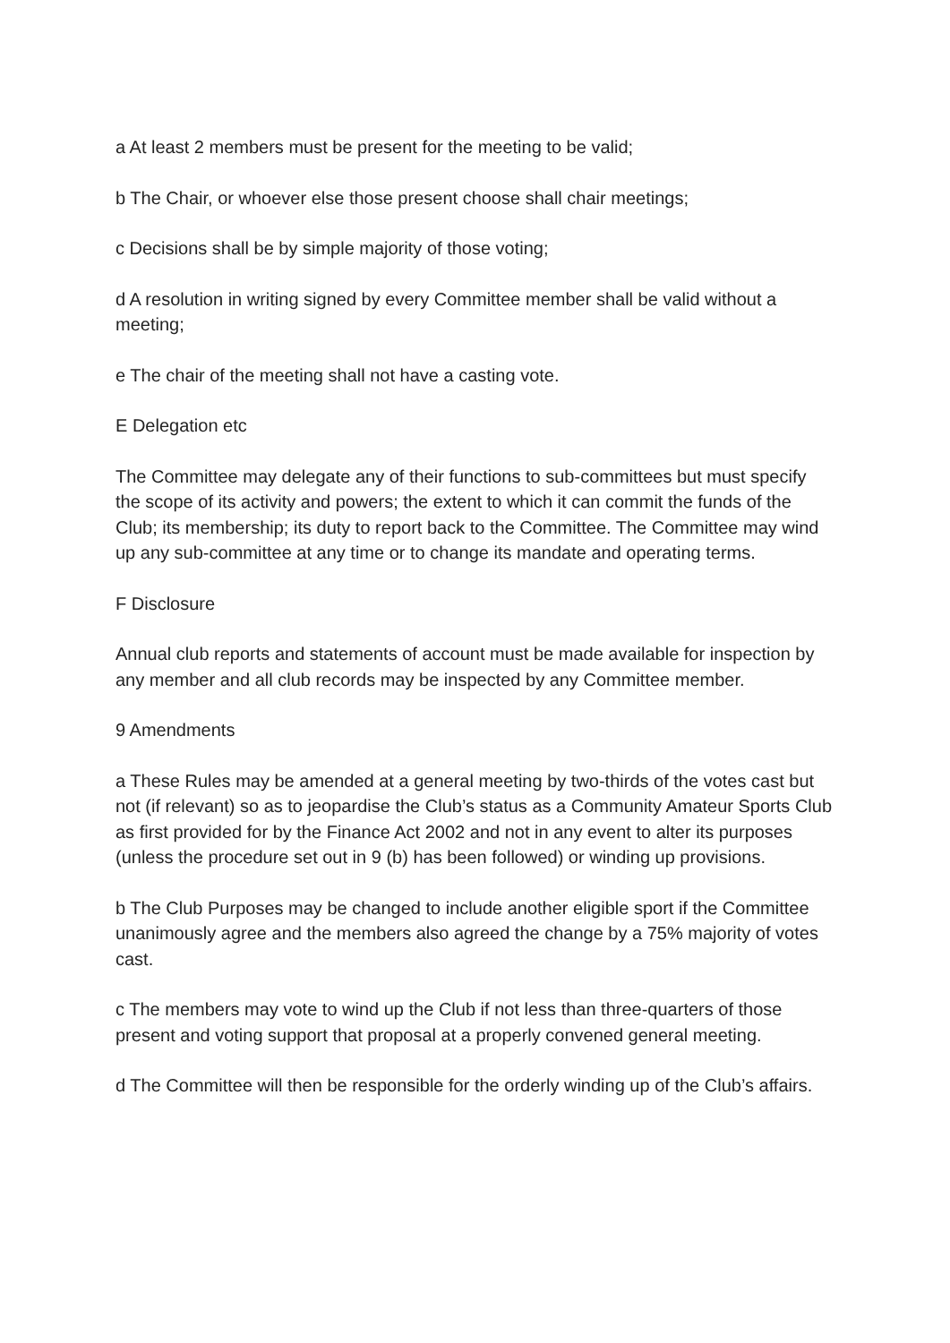a At least 2 members must be present for the meeting to be valid;
b The Chair, or whoever else those present choose shall chair meetings;
c Decisions shall be by simple majority of those voting;
d A resolution in writing signed by every Committee member shall be valid without a meeting;
e The chair of the meeting shall not have a casting vote.
E Delegation etc
The Committee may delegate any of their functions to sub-committees but must specify the scope of its activity and powers; the extent to which it can commit the funds of the Club; its membership; its duty to report back to the Committee. The Committee may wind up any sub-committee at any time or to change its mandate and operating terms.
F Disclosure
Annual club reports and statements of account must be made available for inspection by any member and all club records may be inspected by any Committee member.
9 Amendments
a These Rules may be amended at a general meeting by two-thirds of the votes cast but not (if relevant) so as to jeopardise the Club’s status as a Community Amateur Sports Club as first provided for by the Finance Act 2002 and not in any event to alter its purposes (unless the procedure set out in 9 (b) has been followed) or winding up provisions.
b The Club Purposes may be changed to include another eligible sport if the Committee unanimously agree and the members also agreed the change by a 75% majority of votes cast.
c The members may vote to wind up the Club if not less than three-quarters of those present and voting support that proposal at a properly convened general meeting.
d The Committee will then be responsible for the orderly winding up of the Club’s affairs.